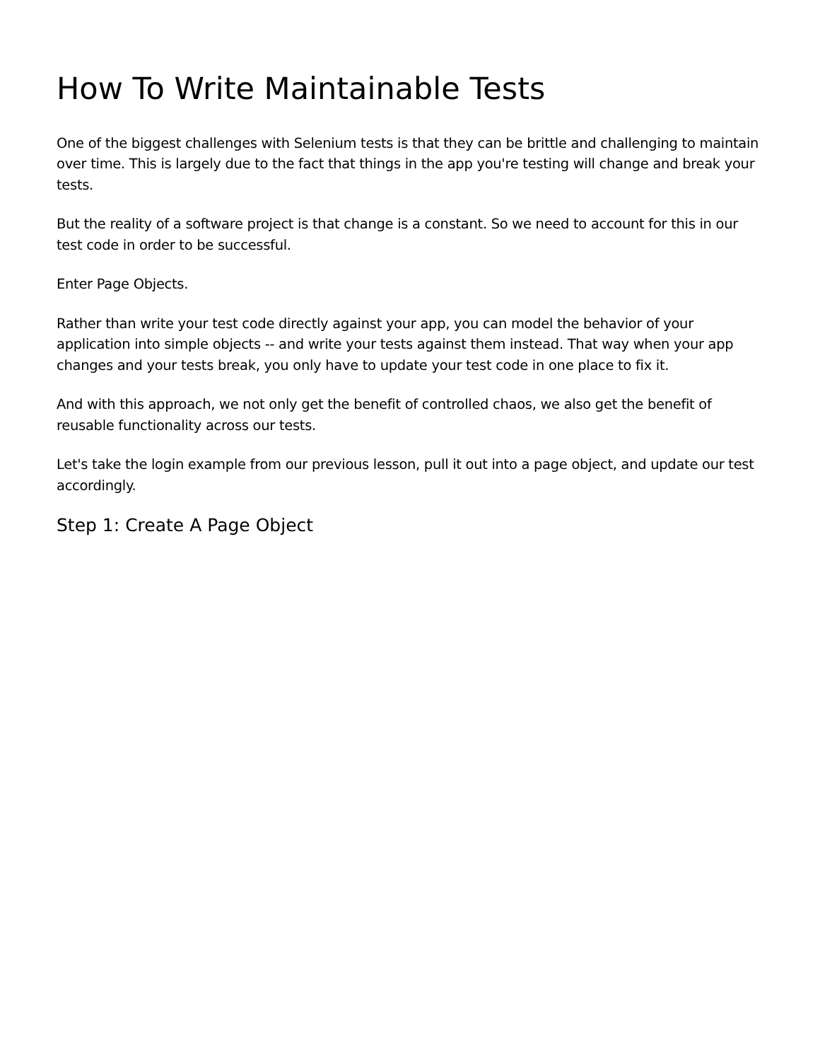How To Write Maintainable Tests
One of the biggest challenges with Selenium tests is that they can be brittle and challenging to maintain over time. This is largely due to the fact that things in the app you're testing will change and break your tests.
But the reality of a software project is that change is a constant. So we need to account for this in our test code in order to be successful.
Enter Page Objects.
Rather than write your test code directly against your app, you can model the behavior of your application into simple objects -- and write your tests against them instead. That way when your app changes and your tests break, you only have to update your test code in one place to fix it.
And with this approach, we not only get the benefit of controlled chaos, we also get the benefit of reusable functionality across our tests.
Let's take the login example from our previous lesson, pull it out into a page object, and update our test accordingly.
Step 1: Create A Page Object